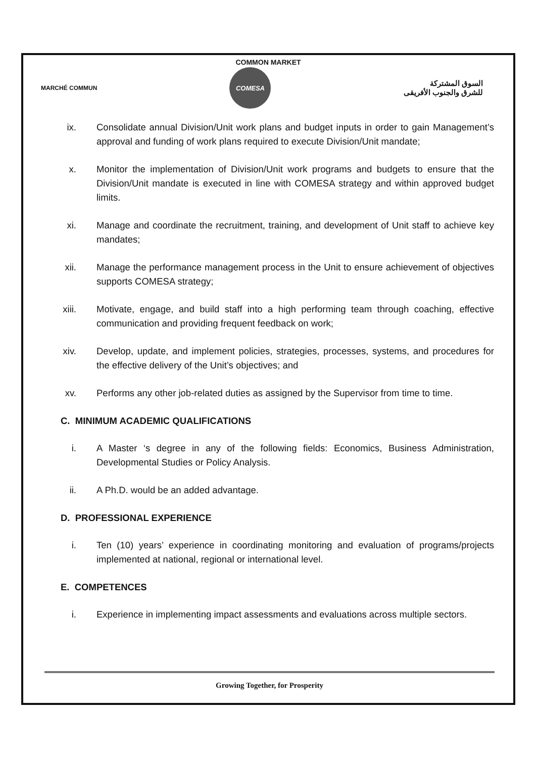COMMON MARKET
MARCHÉ COMMUN
COMESA
السوق المشتركة
للشرق والجنوب الأفريقى
ix. Consolidate annual Division/Unit work plans and budget inputs in order to gain Management’s approval and funding of work plans required to execute Division/Unit mandate;
x. Monitor the implementation of Division/Unit work programs and budgets to ensure that the Division/Unit mandate is executed in line with COMESA strategy and within approved budget limits.
xi. Manage and coordinate the recruitment, training, and development of Unit staff to achieve key mandates;
xii. Manage the performance management process in the Unit to ensure achievement of objectives supports COMESA strategy;
xiii. Motivate, engage, and build staff into a high performing team through coaching, effective communication and providing frequent feedback on work;
xiv. Develop, update, and implement policies, strategies, processes, systems, and procedures for the effective delivery of the Unit’s objectives; and
xv. Performs any other job-related duties as assigned by the Supervisor from time to time.
C. MINIMUM ACADEMIC QUALIFICATIONS
i. A Master ‘s degree in any of the following fields: Economics, Business Administration, Developmental Studies or Policy Analysis.
ii. A Ph.D. would be an added advantage.
D. PROFESSIONAL EXPERIENCE
i. Ten (10) years’ experience in coordinating monitoring and evaluation of programs/projects implemented at national, regional or international level.
E. COMPETENCES
i. Experience in implementing impact assessments and evaluations across multiple sectors.
Growing Together, for Prosperity